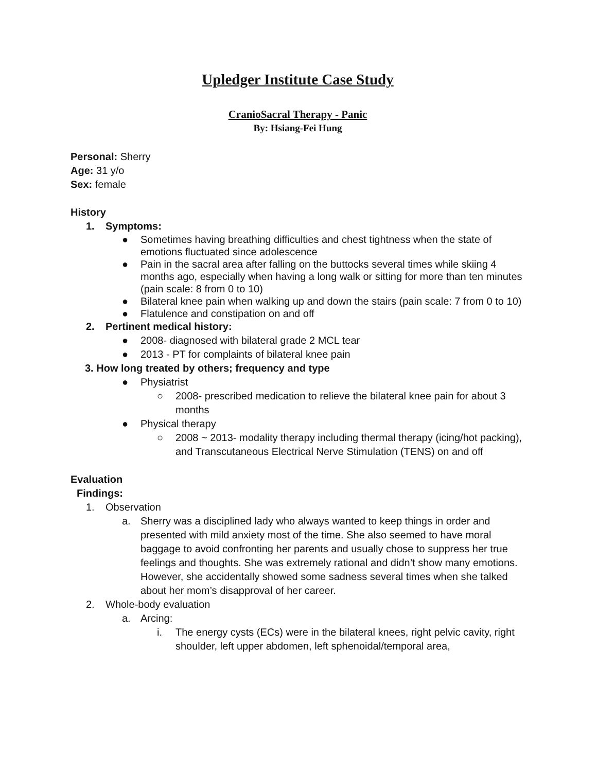Upledger Institute Case Study
CranioSacral Therapy - Panic
By: Hsiang-Fei Hung
Personal: Sherry
Age: 31 y/o
Sex: female
History
1. Symptoms:
● Sometimes having breathing difficulties and chest tightness when the state of emotions fluctuated since adolescence
● Pain in the sacral area after falling on the buttocks several times while skiing 4 months ago, especially when having a long walk or sitting for more than ten minutes (pain scale: 8 from 0 to 10)
● Bilateral knee pain when walking up and down the stairs (pain scale: 7 from 0 to 10)
● Flatulence and constipation on and off
2. Pertinent medical history:
● 2008- diagnosed with bilateral grade 2 MCL tear
● 2013 - PT for complaints of bilateral knee pain
3. How long treated by others; frequency and type
● Physiatrist
○ 2008- prescribed medication to relieve the bilateral knee pain for about 3 months
● Physical therapy
○ 2008 ~ 2013- modality therapy including thermal therapy (icing/hot packing), and Transcutaneous Electrical Nerve Stimulation (TENS) on and off
Evaluation
Findings:
1. Observation
a. Sherry was a disciplined lady who always wanted to keep things in order and presented with mild anxiety most of the time. She also seemed to have moral baggage to avoid confronting her parents and usually chose to suppress her true feelings and thoughts. She was extremely rational and didn’t show many emotions. However, she accidentally showed some sadness several times when she talked about her mom’s disapproval of her career.
2. Whole-body evaluation
a. Arcing:
i. The energy cysts (ECs) were in the bilateral knees, right pelvic cavity, right shoulder, left upper abdomen, left sphenoidal/temporal area,